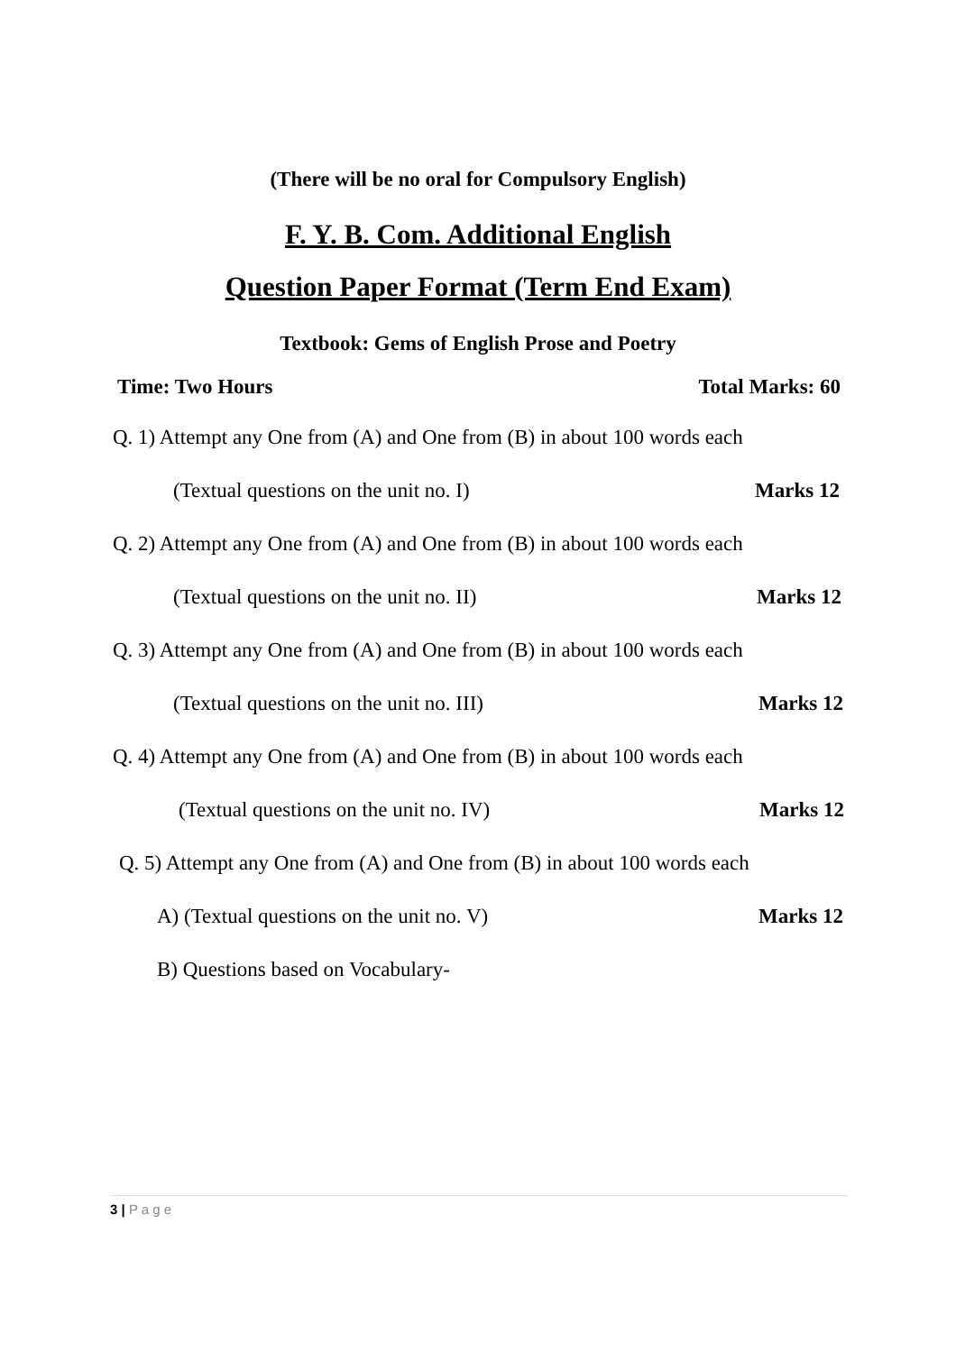(There will be no oral for Compulsory English)
F. Y. B. Com. Additional English
Question Paper Format (Term End Exam)
Textbook: Gems of English Prose and Poetry
Time: Two Hours Total Marks: 60
Q. 1) Attempt any One from (A) and One from (B) in about 100 words each
(Textual questions on the unit no. I) Marks 12
Q. 2) Attempt any One from (A) and One from (B) in about 100 words each
(Textual questions on the unit no. II) Marks 12
Q. 3) Attempt any One from (A) and One from (B) in about 100 words each
(Textual questions on the unit no. III) Marks 12
Q. 4) Attempt any One from (A) and One from (B) in about 100 words each
(Textual questions on the unit no. IV) Marks 12
Q. 5) Attempt any One from (A) and One from (B) in about 100 words each
A) (Textual questions on the unit no. V) Marks 12
B) Questions based on Vocabulary-
3 | P a g e